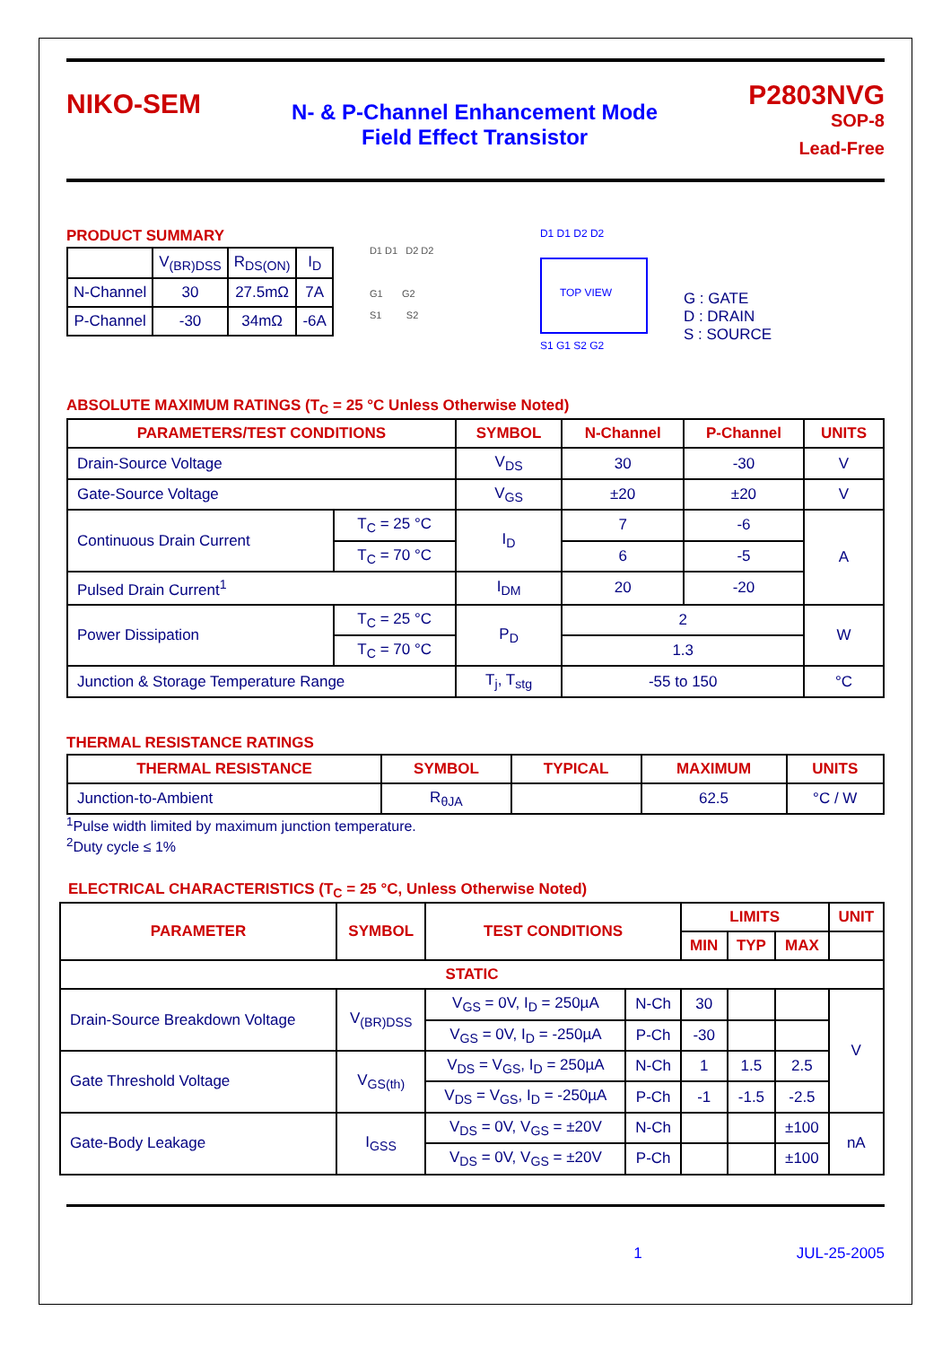NIKO-SEM
N- & P-Channel Enhancement Mode
Field Effect Transistor
P2803NVG
SOP-8
Lead-Free
PRODUCT SUMMARY
| | V<sub>(BR)DSS</sub> | R<sub>DS(ON)</sub> | I<sub>D</sub> |
| N-Channel | 30 | 27.5mΩ | 7A |
| P-Channel | -30 | 34mΩ | -6A |
D1 D1 D2 D2
G1 G2
S1 S2
D1 D1 D2 D2
TOP VIEW
S1 G1 S2 G2
G : GATE
D : DRAIN
S : SOURCE
ABSOLUTE MAXIMUM RATINGS (T<sub>C</sub> = 25 °C Unless Otherwise Noted)
| PARAMETERS/TEST CONDITIONS | | SYMBOL | N-Channel | P-Channel | UNITS |
| --- | --- | --- | --- | --- | --- |
| Drain-Source Voltage | | V<sub>DS</sub> | 30 | -30 | V |
| Gate-Source Voltage | | V<sub>GS</sub> | ±20 | ±20 | V |
| Continuous Drain Current | T<sub>C</sub> = 25 °C | I<sub>D</sub> | 7 | -6 | A |
| | T<sub>C</sub> = 70 °C | | 6 | -5 | |
| Pulsed Drain Current<sup>1</sup> | | I<sub>DM</sub> | 20 | -20 | |
| Power Dissipation | T<sub>C</sub> = 25 °C | P<sub>D</sub> | 2 | | W |
| | T<sub>C</sub> = 70 °C | | 1.3 | | |
| Junction & Storage Temperature Range | | T<sub>j</sub>, T<sub>stg</sub> | -55 to 150 | | °C |
THERMAL RESISTANCE RATINGS
| THERMAL RESISTANCE | SYMBOL | TYPICAL | MAXIMUM | UNITS |
| --- | --- | --- | --- | --- |
| Junction-to-Ambient | R<sub>θJA</sub> | | 62.5 | °C / W |
<sup>1</sup> Pulse width limited by maximum junction temperature.
<sup>2</sup> Duty cycle ≤ 1%
ELECTRICAL CHARACTERISTICS (T<sub>C</sub> = 25 °C, Unless Otherwise Noted)
| PARAMETER | SYMBOL | TEST CONDITIONS | | LIMITS | | | UNIT |
| --- | --- | --- | --- | --- | --- | --- | --- |
| | | | | MIN | TYP | MAX | |
| STATIC | | | | | | | |
| Drain-Source Breakdown Voltage | V<sub>(BR)DSS</sub> | V<sub>GS</sub> = 0V, I<sub>D</sub> = 250µA | N-Ch | 30 | | | V |
| | | V<sub>GS</sub> = 0V, I<sub>D</sub> = -250µA | P-Ch | -30 | | | |
| Gate Threshold Voltage | V<sub>GS(th)</sub> | V<sub>DS</sub> = V<sub>GS</sub>, I<sub>D</sub> = 250µA | N-Ch | 1 | 1.5 | 2.5 | |
| | | V<sub>DS</sub> = V<sub>GS</sub>, I<sub>D</sub> = -250µA | P-Ch | -1 | -1.5 | -2.5 | |
| Gate-Body Leakage | I<sub>GSS</sub> | V<sub>DS</sub> = 0V, V<sub>GS</sub> = ±20V | N-Ch | | | ±100 | nA |
| | | V<sub>DS</sub> = 0V, V<sub>GS</sub> = ±20V | P-Ch | | | ±100 | |
1 JUL-25-2005